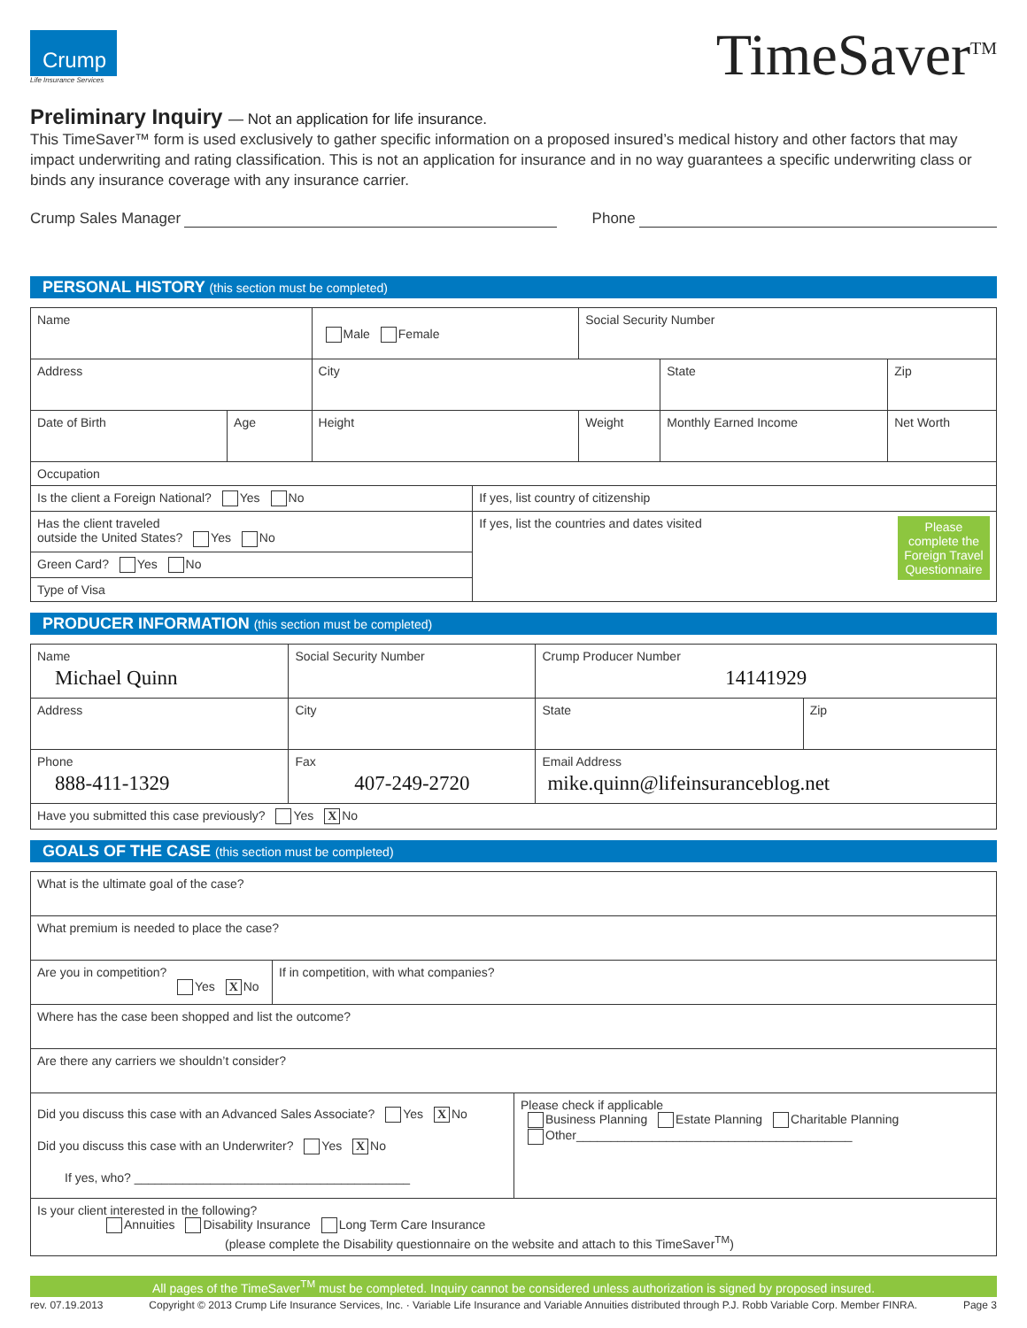Crump
Life Insurance Services
TimeSaver<sup>TM</sup>
Preliminary Inquiry — Not an application for life insurance.
This TimeSaver™ form is used exclusively to gather specific information on a proposed insured’s medical history and other factors that may impact underwriting and rating classification. This is not an application for insurance and in no way guarantees a specific underwriting class or binds any insurance coverage with any insurance carrier.
Crump Sales Manager Phone
PERSONAL HISTORY (this section must be completed)
| Name | | Male Female | | Social Security Number | | |
| Address | | City | | | State | Zip |
| Date of Birth | Age | Height | | Weight | Monthly Earned Income | Net Worth |
| Occupation | | | | | | |
| Is the client a Foreign National? Yes No | | | If yes, list country of citizenship | | | |
| Has the client traveled outside the United States? Yes No | | | If yes, list the countries and dates visited Please complete the Foreign Travel Questionnaire | | | |
| Green Card? Yes No | | | | | | |
| Type of Visa | | | | | | |
PRODUCER INFORMATION (this section must be completed)
| Name Michael Quinn | Social Security Number | Crump Producer Number 14141929 | |
| Address | City | State | Zip |
| Phone 888-411-1329 | Fax 407-249-2720 | Email Address mike.quinn@lifeinsuranceblog.net | |
| Have you submitted this case previously? Yes X No | | | |
GOALS OF THE CASE (this section must be completed)
| What is the ultimate goal of the case? | | |
| What premium is needed to place the case? | | |
| Are you in competition? Yes X No | If in competition, with what companies? | |
| Where has the case been shopped and list the outcome? | | |
| Are there any carriers we shouldn’t consider? | | |
| Did you discuss this case with an Advanced Sales Associate? Yes X No Did you discuss this case with an Underwriter? Yes X No If yes, who? ________________________________________ | | Please check if applicable Business Planning Estate Planning Charitable Planning Other________________________________________ |
| Is your client interested in the following? Annuities Disability Insurance Long Term Care Insurance (please complete the Disability questionnaire on the website and attach to this TimeSaver<sup>TM</sup>) | | |
All pages of the TimeSaver<sup>TM</sup> must be completed. Inquiry cannot be considered unless authorization is signed by proposed insured.
rev. 07.19.2013 Copyright © 2013 Crump Life Insurance Services, Inc. · Variable Life Insurance and Variable Annuities distributed through P.J. Robb Variable Corp. Member FINRA. Page 3